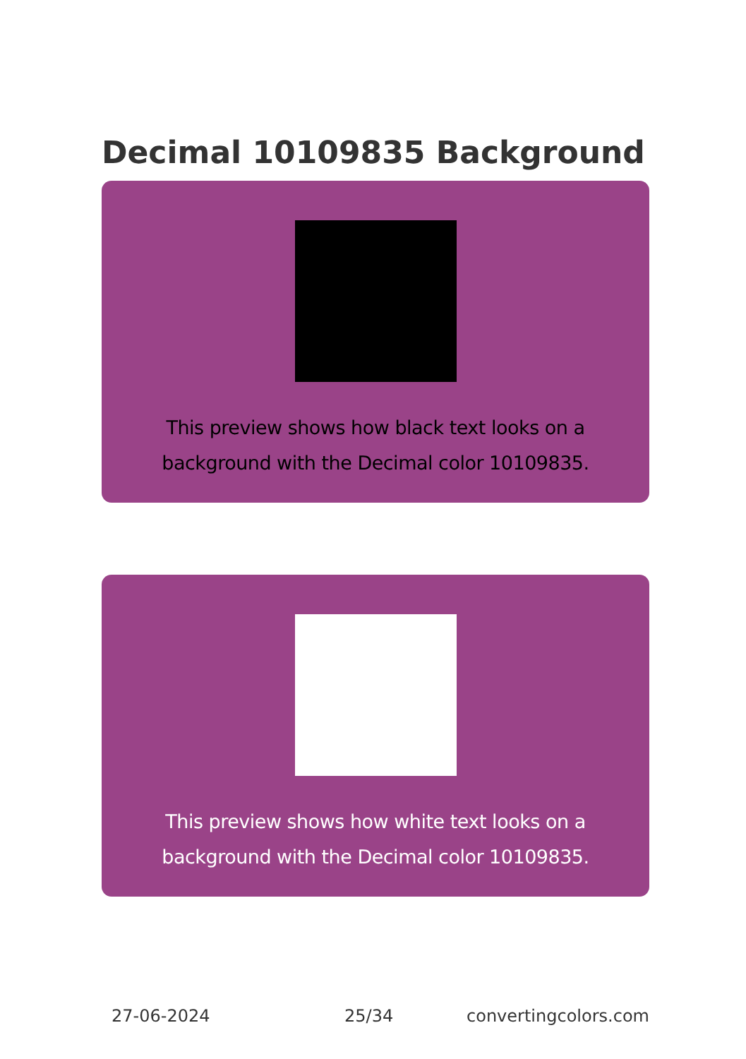Decimal 10109835 Background
This preview shows how black text looks on a background with the Decimal color 10109835.
This preview shows how white text looks on a background with the Decimal color 10109835.
27-06-2024 25/34 convertingcolors.com